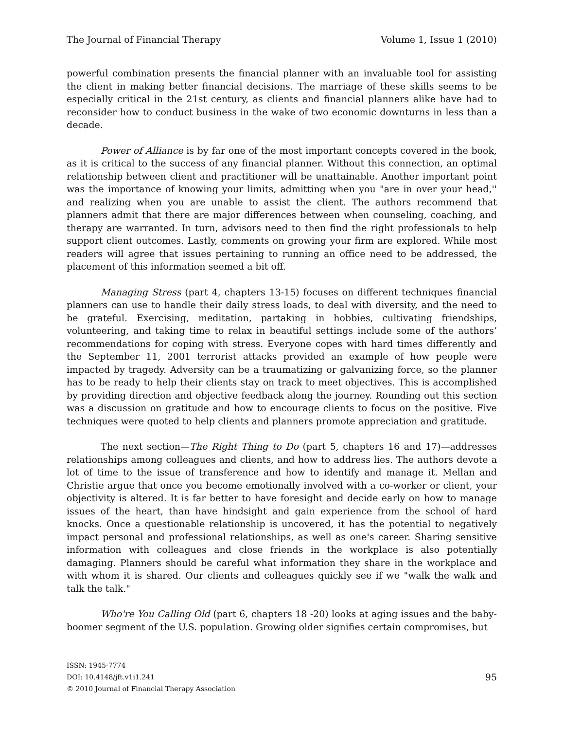The Journal of Financial Therapy Volume 1, Issue 1 (2010)
powerful combination presents the financial planner with an invaluable tool for assisting the client in making better financial decisions. The marriage of these skills seems to be especially critical in the 21st century, as clients and financial planners alike have had to reconsider how to conduct business in the wake of two economic downturns in less than a decade.
Power of Alliance is by far one of the most important concepts covered in the book, as it is critical to the success of any financial planner. Without this connection, an optimal relationship between client and practitioner will be unattainable. Another important point was the importance of knowing your limits, admitting when you "are in over your head,'' and realizing when you are unable to assist the client. The authors recommend that planners admit that there are major differences between when counseling, coaching, and therapy are warranted. In turn, advisors need to then find the right professionals to help support client outcomes. Lastly, comments on growing your firm are explored. While most readers will agree that issues pertaining to running an office need to be addressed, the placement of this information seemed a bit off.
Managing Stress (part 4, chapters 13-15) focuses on different techniques financial planners can use to handle their daily stress loads, to deal with diversity, and the need to be grateful. Exercising, meditation, partaking in hobbies, cultivating friendships, volunteering, and taking time to relax in beautiful settings include some of the authors’ recommendations for coping with stress. Everyone copes with hard times differently and the September 11, 2001 terrorist attacks provided an example of how people were impacted by tragedy. Adversity can be a traumatizing or galvanizing force, so the planner has to be ready to help their clients stay on track to meet objectives. This is accomplished by providing direction and objective feedback along the journey. Rounding out this section was a discussion on gratitude and how to encourage clients to focus on the positive. Five techniques were quoted to help clients and planners promote appreciation and gratitude.
The next section—The Right Thing to Do (part 5, chapters 16 and 17)—addresses relationships among colleagues and clients, and how to address lies. The authors devote a lot of time to the issue of transference and how to identify and manage it. Mellan and Christie argue that once you become emotionally involved with a co-worker or client, your objectivity is altered. It is far better to have foresight and decide early on how to manage issues of the heart, than have hindsight and gain experience from the school of hard knocks. Once a questionable relationship is uncovered, it has the potential to negatively impact personal and professional relationships, as well as one's career. Sharing sensitive information with colleagues and close friends in the workplace is also potentially damaging. Planners should be careful what information they share in the workplace and with whom it is shared. Our clients and colleagues quickly see if we "walk the walk and talk the talk."
Who're You Calling Old (part 6, chapters 18 -20) looks at aging issues and the baby-boomer segment of the U.S. population. Growing older signifies certain compromises, but
ISSN: 1945-7774
DOI: 10.4148/jft.v1i1.241
© 2010 Journal of Financial Therapy Association
95